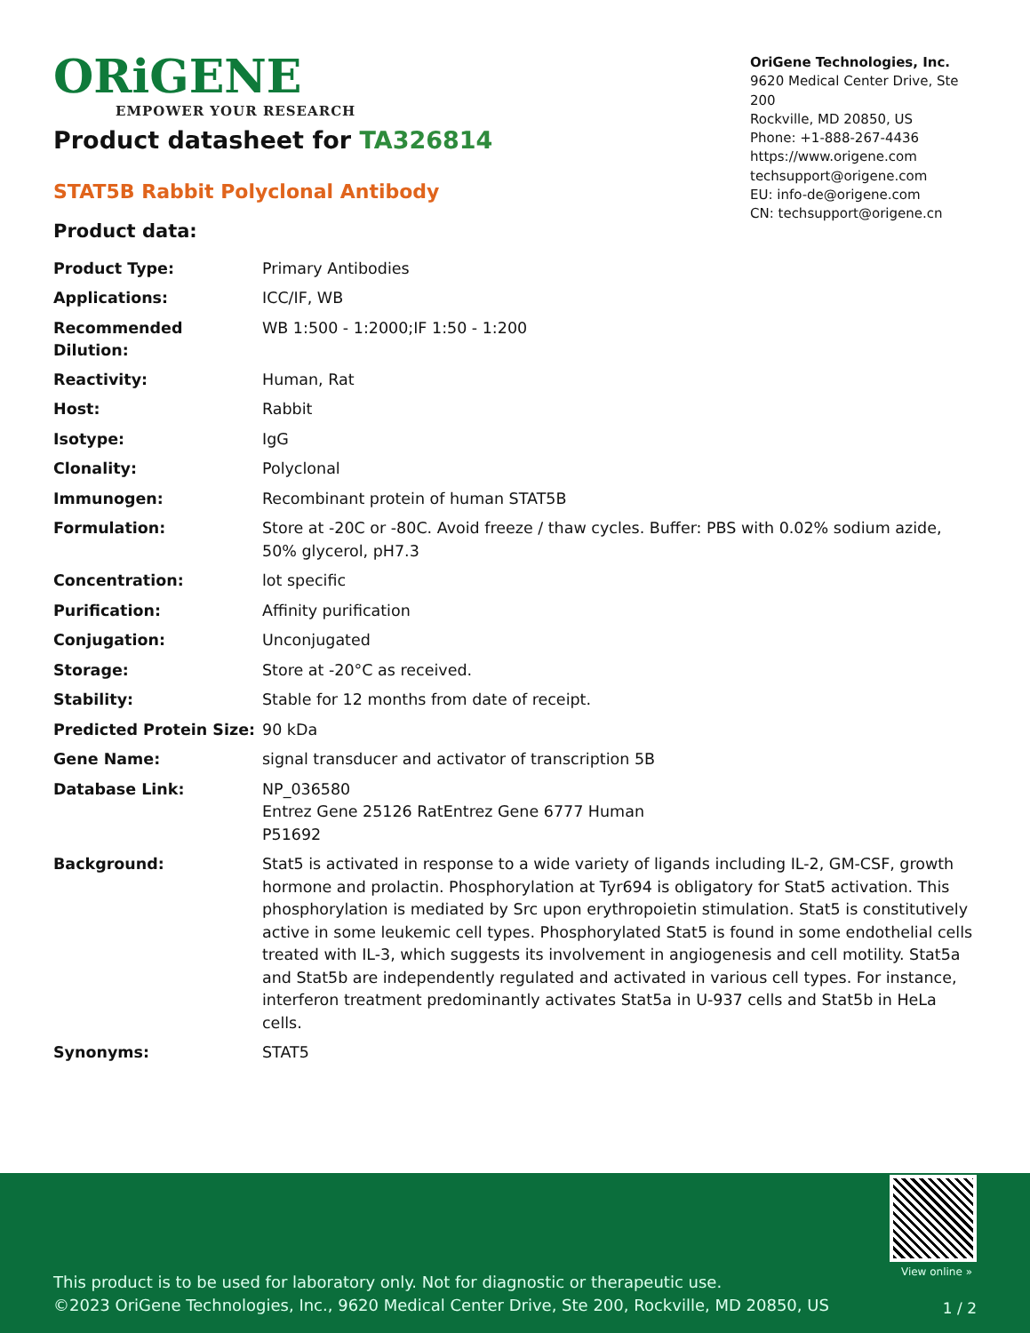ORiGENE
EMPOWER YOUR RESEARCH
OriGene Technologies, Inc.
9620 Medical Center Drive, Ste 200
Rockville, MD 20850, US
Phone: +1-888-267-4436
https://www.origene.com
techsupport@origene.com
EU: info-de@origene.com
CN: techsupport@origene.cn
Product datasheet for TA326814
STAT5B Rabbit Polyclonal Antibody
Product data:
| Product Type: | Primary Antibodies |
| Applications: | ICC/IF, WB |
| Recommended Dilution: | WB 1:500 - 1:2000;IF 1:50 - 1:200 |
| Reactivity: | Human, Rat |
| Host: | Rabbit |
| Isotype: | IgG |
| Clonality: | Polyclonal |
| Immunogen: | Recombinant protein of human STAT5B |
| Formulation: | Store at -20C or -80C. Avoid freeze / thaw cycles. Buffer: PBS with 0.02% sodium azide, 50% glycerol, pH7.3 |
| Concentration: | lot specific |
| Purification: | Affinity purification |
| Conjugation: | Unconjugated |
| Storage: | Store at -20°C as received. |
| Stability: | Stable for 12 months from date of receipt. |
| Predicted Protein Size: | 90 kDa |
| Gene Name: | signal transducer and activator of transcription 5B |
| Database Link: | NP_036580 Entrez Gene 25126 Rat Entrez Gene 6777 Human P51692 |
| Background: | Stat5 is activated in response to a wide variety of ligands including IL-2, GM-CSF, growth hormone and prolactin. Phosphorylation at Tyr694 is obligatory for Stat5 activation. This phosphorylation is mediated by Src upon erythropoietin stimulation. Stat5 is constitutively active in some leukemic cell types. Phosphorylated Stat5 is found in some endothelial cells treated with IL-3, which suggests its involvement in angiogenesis and cell motility. Stat5a and Stat5b are independently regulated and activated in various cell types. For instance, interferon treatment predominantly activates Stat5a in U-937 cells and Stat5b in HeLa cells. |
| Synonyms: | STAT5 |
View online »
This product is to be used for laboratory only. Not for diagnostic or therapeutic use.
©2023 OriGene Technologies, Inc., 9620 Medical Center Drive, Ste 200, Rockville, MD 20850, US
1 / 2